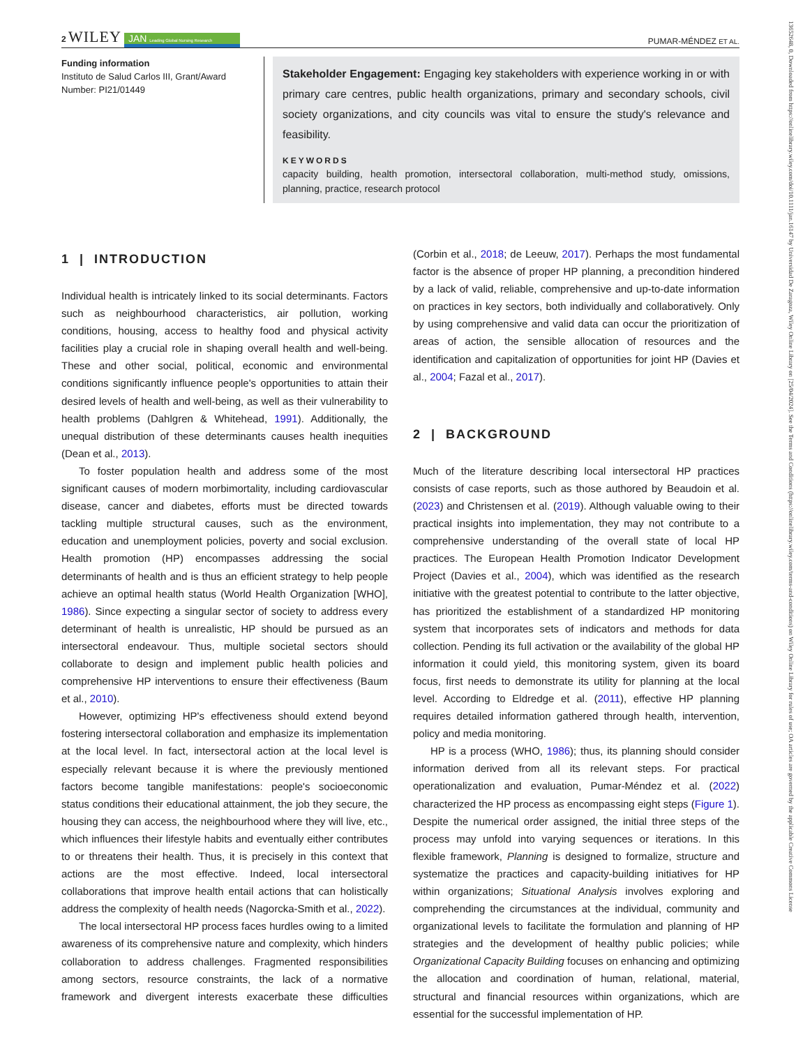13652648, 0, Downloaded from https://onlinelibrary.wiley.com/doi/10.1111/jan.16147 by Universidad De Zaragoza, Wiley Online Library on [25/04/2024]. See the Terms and Conditions (https://onlinelibrary.wiley.com/terms-and-conditions) on Wiley Online Library for rules of use; OA articles are governed by the applicable Creative Commons License
2 WILEY JAN Leading Global Nursing Research
PUMAR-MÉNDEZ ET AL.
Funding information
Instituto de Salud Carlos III, Grant/Award Number: PI21/01449
Stakeholder Engagement: Engaging key stakeholders with experience working in or with primary care centres, public health organizations, primary and secondary schools, civil society organizations, and city councils was vital to ensure the study's relevance and feasibility.
KEYWORDS
capacity building, health promotion, intersectoral collaboration, multi-method study, omissions, planning, practice, research protocol
1 | INTRODUCTION
Individual health is intricately linked to its social determinants. Factors such as neighbourhood characteristics, air pollution, working conditions, housing, access to healthy food and physical activity facilities play a crucial role in shaping overall health and well-being. These and other social, political, economic and environmental conditions significantly influence people's opportunities to attain their desired levels of health and well-being, as well as their vulnerability to health problems (Dahlgren & Whitehead, 1991). Additionally, the unequal distribution of these determinants causes health inequities (Dean et al., 2013).
To foster population health and address some of the most significant causes of modern morbimortality, including cardiovascular disease, cancer and diabetes, efforts must be directed towards tackling multiple structural causes, such as the environment, education and unemployment policies, poverty and social exclusion. Health promotion (HP) encompasses addressing the social determinants of health and is thus an efficient strategy to help people achieve an optimal health status (World Health Organization [WHO], 1986). Since expecting a singular sector of society to address every determinant of health is unrealistic, HP should be pursued as an intersectoral endeavour. Thus, multiple societal sectors should collaborate to design and implement public health policies and comprehensive HP interventions to ensure their effectiveness (Baum et al., 2010).
However, optimizing HP's effectiveness should extend beyond fostering intersectoral collaboration and emphasize its implementation at the local level. In fact, intersectoral action at the local level is especially relevant because it is where the previously mentioned factors become tangible manifestations: people's socioeconomic status conditions their educational attainment, the job they secure, the housing they can access, the neighbourhood where they will live, etc., which influences their lifestyle habits and eventually either contributes to or threatens their health. Thus, it is precisely in this context that actions are the most effective. Indeed, local intersectoral collaborations that improve health entail actions that can holistically address the complexity of health needs (Nagorcka-Smith et al., 2022).
The local intersectoral HP process faces hurdles owing to a limited awareness of its comprehensive nature and complexity, which hinders collaboration to address challenges. Fragmented responsibilities among sectors, resource constraints, the lack of a normative framework and divergent interests exacerbate these difficulties (Corbin et al., 2018; de Leeuw, 2017). Perhaps the most fundamental factor is the absence of proper HP planning, a precondition hindered by a lack of valid, reliable, comprehensive and up-to-date information on practices in key sectors, both individually and collaboratively. Only by using comprehensive and valid data can occur the prioritization of areas of action, the sensible allocation of resources and the identification and capitalization of opportunities for joint HP (Davies et al., 2004; Fazal et al., 2017).
2 | BACKGROUND
Much of the literature describing local intersectoral HP practices consists of case reports, such as those authored by Beaudoin et al. (2023) and Christensen et al. (2019). Although valuable owing to their practical insights into implementation, they may not contribute to a comprehensive understanding of the overall state of local HP practices. The European Health Promotion Indicator Development Project (Davies et al., 2004), which was identified as the research initiative with the greatest potential to contribute to the latter objective, has prioritized the establishment of a standardized HP monitoring system that incorporates sets of indicators and methods for data collection. Pending its full activation or the availability of the global HP information it could yield, this monitoring system, given its board focus, first needs to demonstrate its utility for planning at the local level. According to Eldredge et al. (2011), effective HP planning requires detailed information gathered through health, intervention, policy and media monitoring.
HP is a process (WHO, 1986); thus, its planning should consider information derived from all its relevant steps. For practical operationalization and evaluation, Pumar-Méndez et al. (2022) characterized the HP process as encompassing eight steps (Figure 1). Despite the numerical order assigned, the initial three steps of the process may unfold into varying sequences or iterations. In this flexible framework, Planning is designed to formalize, structure and systematize the practices and capacity-building initiatives for HP within organizations; Situational Analysis involves exploring and comprehending the circumstances at the individual, community and organizational levels to facilitate the formulation and planning of HP strategies and the development of healthy public policies; while Organizational Capacity Building focuses on enhancing and optimizing the allocation and coordination of human, relational, material, structural and financial resources within organizations, which are essential for the successful implementation of HP.